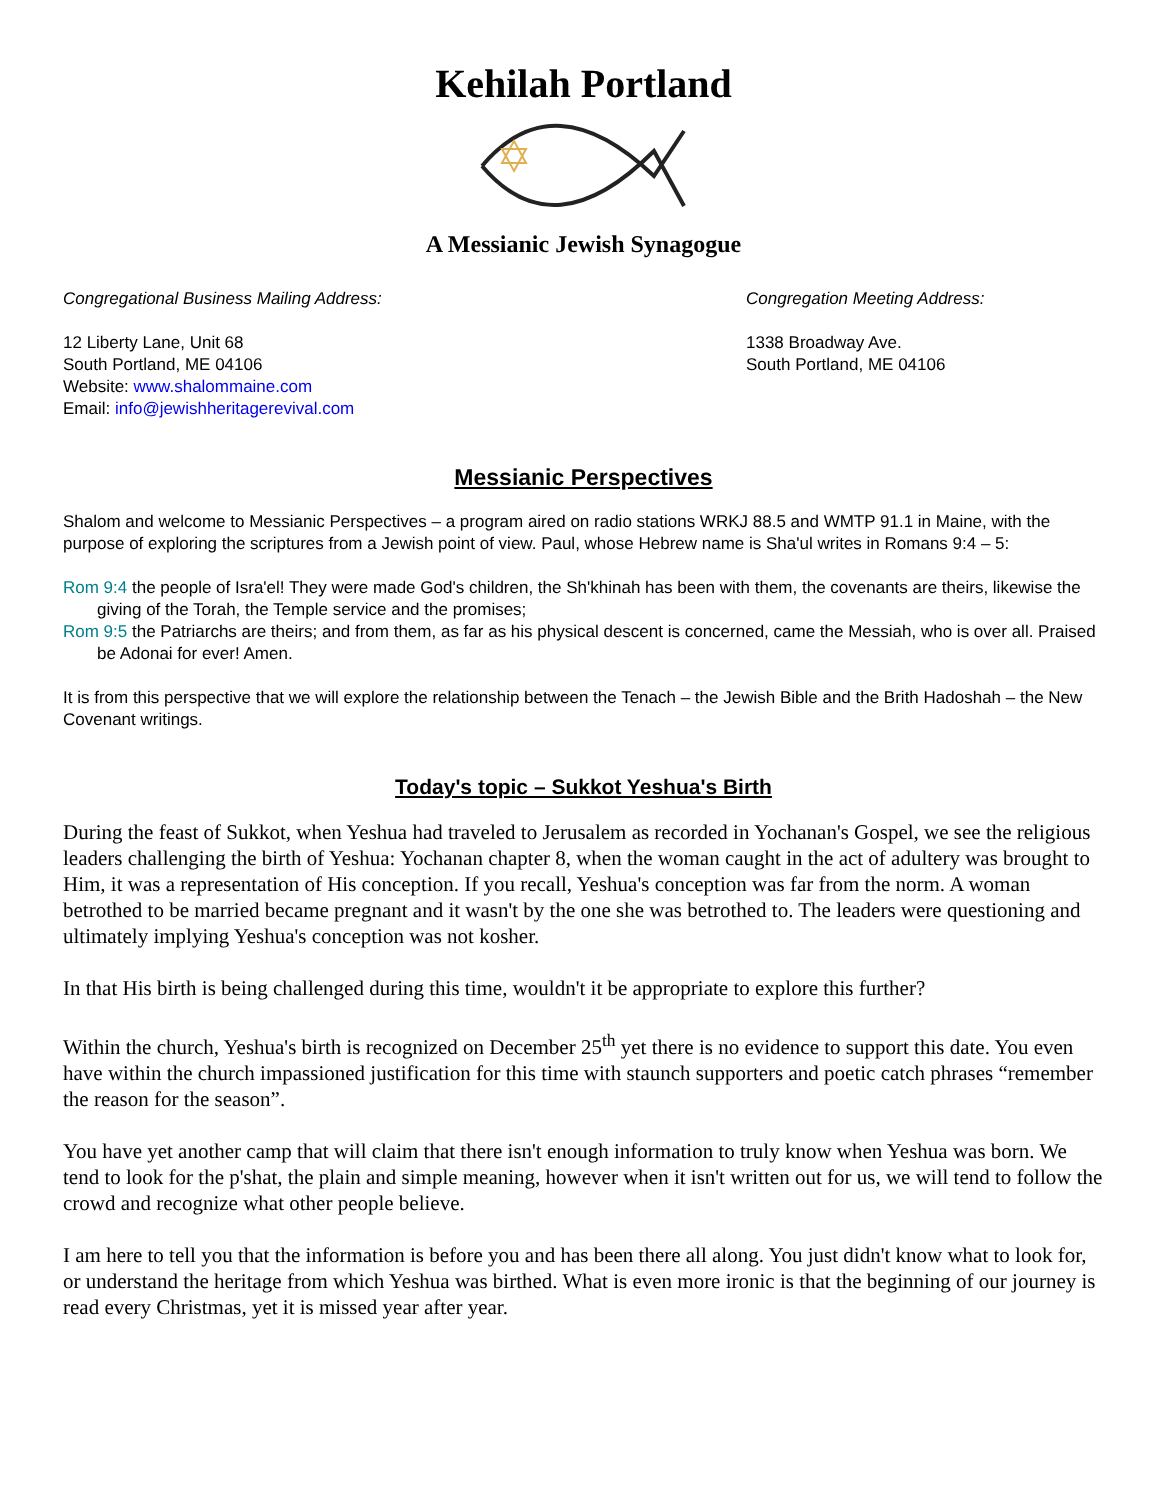Kehilah Portland
A Messianic Jewish Synagogue
Congregational Business Mailing Address:
12 Liberty Lane, Unit 68
South Portland, ME 04106
Website: www.shalommaine.com
Email: info@jewishheritagerevival.com
Congregation Meeting Address:
1338 Broadway Ave.
South Portland, ME 04106
Messianic Perspectives
Shalom and welcome to Messianic Perspectives – a program aired on radio stations WRKJ 88.5 and WMTP 91.1 in Maine, with the purpose of exploring the scriptures from a Jewish point of view. Paul, whose Hebrew name is Sha'ul writes in Romans 9:4 – 5:
Rom 9:4 the people of Isra'el! They were made God's children, the Sh'khinah has been with them, the covenants are theirs, likewise the giving of the Torah, the Temple service and the promises;
Rom 9:5 the Patriarchs are theirs; and from them, as far as his physical descent is concerned, came the Messiah, who is over all. Praised be Adonai for ever! Amen.
It is from this perspective that we will explore the relationship between the Tenach – the Jewish Bible and the Brith Hadoshah – the New Covenant writings.
Today's topic – Sukkot Yeshua's Birth
During the feast of Sukkot, when Yeshua had traveled to Jerusalem as recorded in Yochanan's Gospel, we see the religious leaders challenging the birth of Yeshua: Yochanan chapter 8, when the woman caught in the act of adultery was brought to Him, it was a representation of His conception. If you recall, Yeshua's conception was far from the norm. A woman betrothed to be married became pregnant and it wasn't by the one she was betrothed to. The leaders were questioning and ultimately implying Yeshua's conception was not kosher.
In that His birth is being challenged during this time, wouldn't it be appropriate to explore this further?
Within the church, Yeshua's birth is recognized on December 25<sup>th</sup> yet there is no evidence to support this date. You even have within the church impassioned justification for this time with staunch supporters and poetic catch phrases “remember the reason for the season”.
You have yet another camp that will claim that there isn't enough information to truly know when Yeshua was born. We tend to look for the p'shat, the plain and simple meaning, however when it isn't written out for us, we will tend to follow the crowd and recognize what other people believe.
I am here to tell you that the information is before you and has been there all along. You just didn't know what to look for, or understand the heritage from which Yeshua was birthed. What is even more ironic is that the beginning of our journey is read every Christmas, yet it is missed year after year.